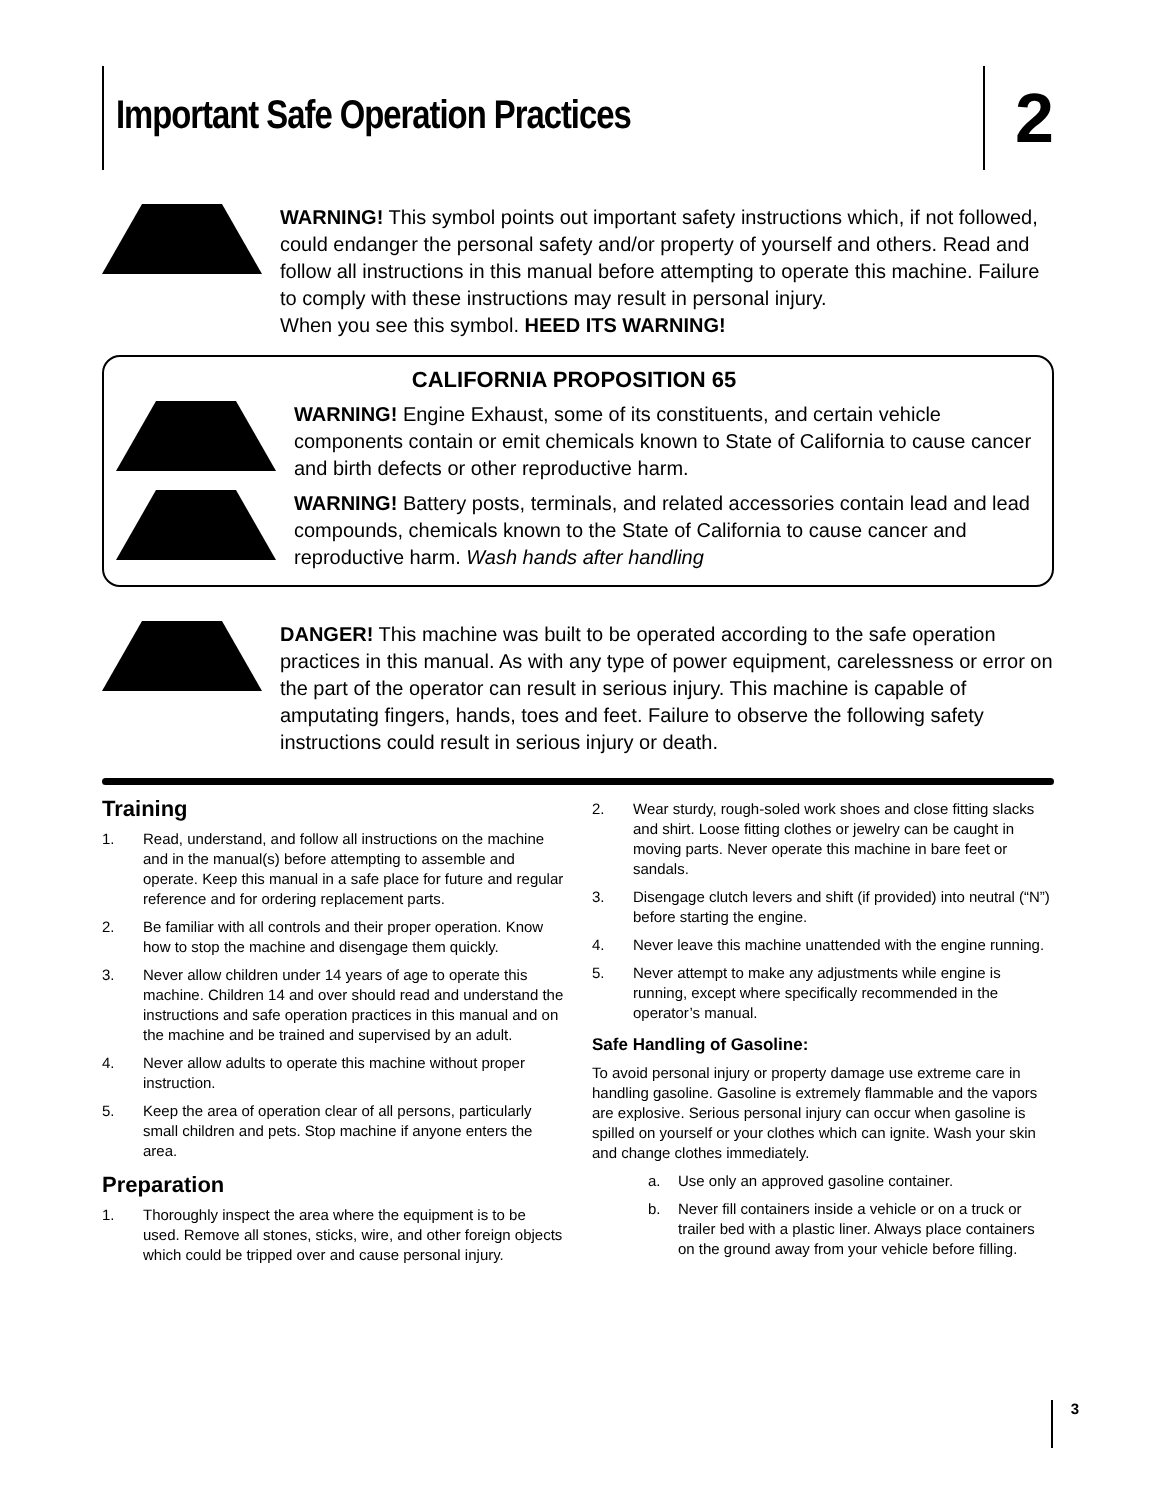Important Safe Operation Practices
2
WARNING! This symbol points out important safety instructions which, if not followed, could endanger the personal safety and/or property of yourself and others. Read and follow all instructions in this manual before attempting to operate this machine. Failure to comply with these instructions may result in personal injury.
When you see this symbol. HEED ITS WARNING!
CALIFORNIA PROPOSITION 65
WARNING! Engine Exhaust, some of its constituents, and certain vehicle components contain or emit chemicals known to State of California to cause cancer and birth defects or other reproductive harm.
WARNING! Battery posts, terminals, and related accessories contain lead and lead compounds, chemicals known to the State of California to cause cancer and reproductive harm. Wash hands after handling
DANGER! This machine was built to be operated according to the safe operation practices in this manual. As with any type of power equipment, carelessness or error on the part of the operator can result in serious injury. This machine is capable of amputating fingers, hands, toes and feet. Failure to observe the following safety instructions could result in serious injury or death.
Training
1. Read, understand, and follow all instructions on the machine and in the manual(s) before attempting to assemble and operate. Keep this manual in a safe place for future and regular reference and for ordering replacement parts.
2. Be familiar with all controls and their proper operation. Know how to stop the machine and disengage them quickly.
3. Never allow children under 14 years of age to operate this machine. Children 14 and over should read and understand the instructions and safe operation practices in this manual and on the machine and be trained and supervised by an adult.
4. Never allow adults to operate this machine without proper instruction.
5. Keep the area of operation clear of all persons, particularly small children and pets. Stop machine if anyone enters the area.
Preparation
1. Thoroughly inspect the area where the equipment is to be used. Remove all stones, sticks, wire, and other foreign objects which could be tripped over and cause personal injury.
2. Wear sturdy, rough-soled work shoes and close fitting slacks and shirt. Loose fitting clothes or jewelry can be caught in moving parts. Never operate this machine in bare feet or sandals.
3. Disengage clutch levers and shift (if provided) into neutral (“N”) before starting the engine.
4. Never leave this machine unattended with the engine running.
5. Never attempt to make any adjustments while engine is running, except where specifically recommended in the operator’s manual.
Safe Handling of Gasoline:
To avoid personal injury or property damage use extreme care in handling gasoline. Gasoline is extremely flammable and the vapors are explosive. Serious personal injury can occur when gasoline is spilled on yourself or your clothes which can ignite. Wash your skin and change clothes immediately.
a. Use only an approved gasoline container.
b. Never fill containers inside a vehicle or on a truck or trailer bed with a plastic liner. Always place containers on the ground away from your vehicle before filling.
3